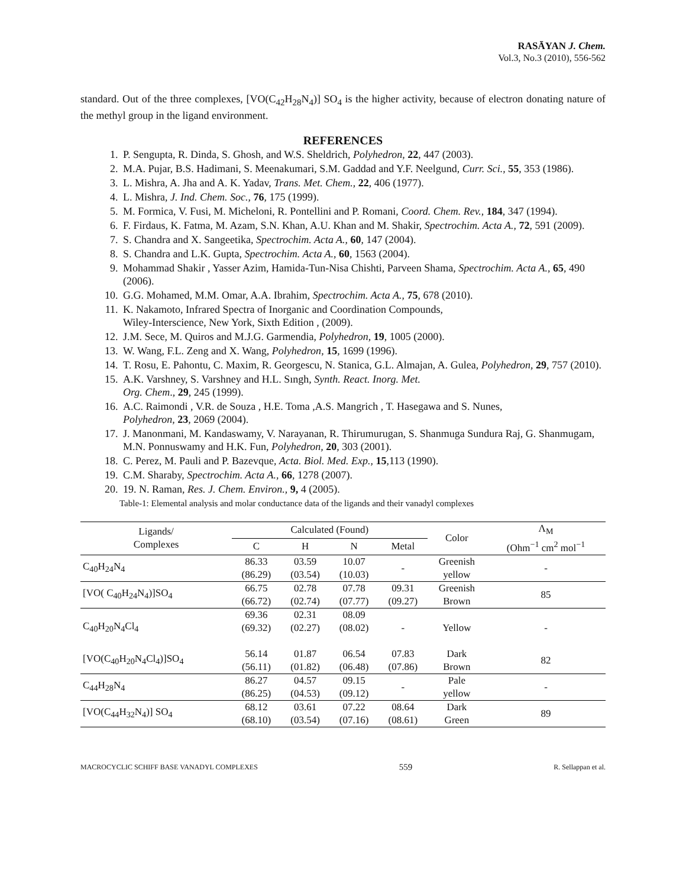RASĀYAN J. Chem.
Vol.3, No.3 (2010), 556-562
standard. Out of the three complexes, [VO(C<sub>42</sub>H<sub>28</sub>N<sub>4</sub>)] SO<sub>4</sub> is the higher activity, because of electron donating nature of the methyl group in the ligand environment.
REFERENCES
1. P. Sengupta, R. Dinda, S. Ghosh, and W.S. Sheldrich, Polyhedron, 22, 447 (2003).
2. M.A. Pujar, B.S. Hadimani, S. Meenakumari, S.M. Gaddad and Y.F. Neelgund, Curr. Sci., 55, 353 (1986).
3. L. Mishra, A. Jha and A. K. Yadav, Trans. Met. Chem., 22, 406 (1977).
4. L. Mishra, J. Ind. Chem. Soc., 76, 175 (1999).
5. M. Formica, V. Fusi, M. Micheloni, R. Pontellini and P. Romani, Coord. Chem. Rev., 184, 347 (1994).
6. F. Firdaus, K. Fatma, M. Azam, S.N. Khan, A.U. Khan and M. Shakir, Spectrochim. Acta A., 72, 591 (2009).
7. S. Chandra and X. Sangeetika, Spectrochim. Acta A., 60, 147 (2004).
8. S. Chandra and L.K. Gupta, Spectrochim. Acta A., 60, 1563 (2004).
9. Mohammad Shakir , Yasser Azim, Hamida-Tun-Nisa Chishti, Parveen Shama, Spectrochim. Acta A., 65, 490 (2006).
10. G.G. Mohamed, M.M. Omar, A.A. Ibrahim, Spectrochim. Acta A., 75, 678 (2010).
11. K. Nakamoto, Infrared Spectra of Inorganic and Coordination Compounds,
Wiley-Interscience, New York, Sixth Edition , (2009).
12. J.M. Sece, M. Quiros and M.J.G. Garmendia, Polyhedron, 19, 1005 (2000).
13. W. Wang, F.L. Zeng and X. Wang, Polyhedron, 15, 1699 (1996).
14. T. Rosu, E. Pahontu, C. Maxim, R. Georgescu, N. Stanica, G.L. Almajan, A. Gulea, Polyhedron, 29, 757 (2010).
15. A.K. Varshney, S. Varshney and H.L. Sıngh, Synth. React. Inorg. Met.
Org. Chem., 29, 245 (1999).
16. A.C. Raimondi , V.R. de Souza , H.E. Toma ,A.S. Mangrich , T. Hasegawa and S. Nunes,
Polyhedron, 23, 2069 (2004).
17. J. Manonmani, M. Kandaswamy, V. Narayanan, R. Thirumurugan, S. Shanmuga Sundura Raj, G. Shanmugam, M.N. Ponnuswamy and H.K. Fun, Polyhedron, 20, 303 (2001).
18. C. Perez, M. Pauli and P. Bazevque, Acta. Biol. Med. Exp., 15,113 (1990).
19. C.M. Sharaby, Spectrochim. Acta A., 66, 1278 (2007).
20. 19. N. Raman, Res. J. Chem. Environ., 9, 4 (2005).
Table-1: Elemental analysis and molar conductance data of the ligands and their vanadyl complexes
| Ligands/ Complexes | Calculated (Found) | | | | Color | Λ<sub>M</sub> (Ohm<sup>−1</sup> cm<sup>2</sup> mol<sup>−1</sup> |
| --- | --- | --- | --- | --- | --- | --- |
| | C | H | N | Metal | | |
| C<sub>40</sub>H<sub>24</sub>N<sub>4</sub> | 86.33 (86.29) | 03.59 (03.54) | 10.07 (10.03) | - | Greenish yellow | - |
| [VO( C<sub>40</sub>H<sub>24</sub>N<sub>4</sub>)]SO<sub>4</sub> | 66.75 (66.72) | 02.78 (02.74) | 07.78 (07.77) | 09.31 (09.27) | Greenish Brown | 85 |
| C<sub>40</sub>H<sub>20</sub>N<sub>4</sub>Cl<sub>4</sub> | 69.36 (69.32) | 02.31 (02.27) | 08.09 (08.02) | - | Yellow | - |
| [VO(C<sub>40</sub>H<sub>20</sub>N<sub>4</sub>Cl<sub>4</sub>)]SO<sub>4</sub> | 56.14 (56.11) | 01.87 (01.82) | 06.54 (06.48) | 07.83 (07.86) | Dark Brown | 82 |
| C<sub>44</sub>H<sub>28</sub>N<sub>4</sub> | 86.27 (86.25) | 04.57 (04.53) | 09.15 (09.12) | - | Pale yellow | - |
| [VO(C<sub>44</sub>H<sub>32</sub>N<sub>4</sub>)] SO<sub>4</sub> | 68.12 (68.10) | 03.61 (03.54) | 07.22 (07.16) | 08.64 (08.61) | Dark Green | 89 |
MACROCYCLIC SCHIFF BASE VANADYL COMPLEXES 559 R. Sellappan et al.